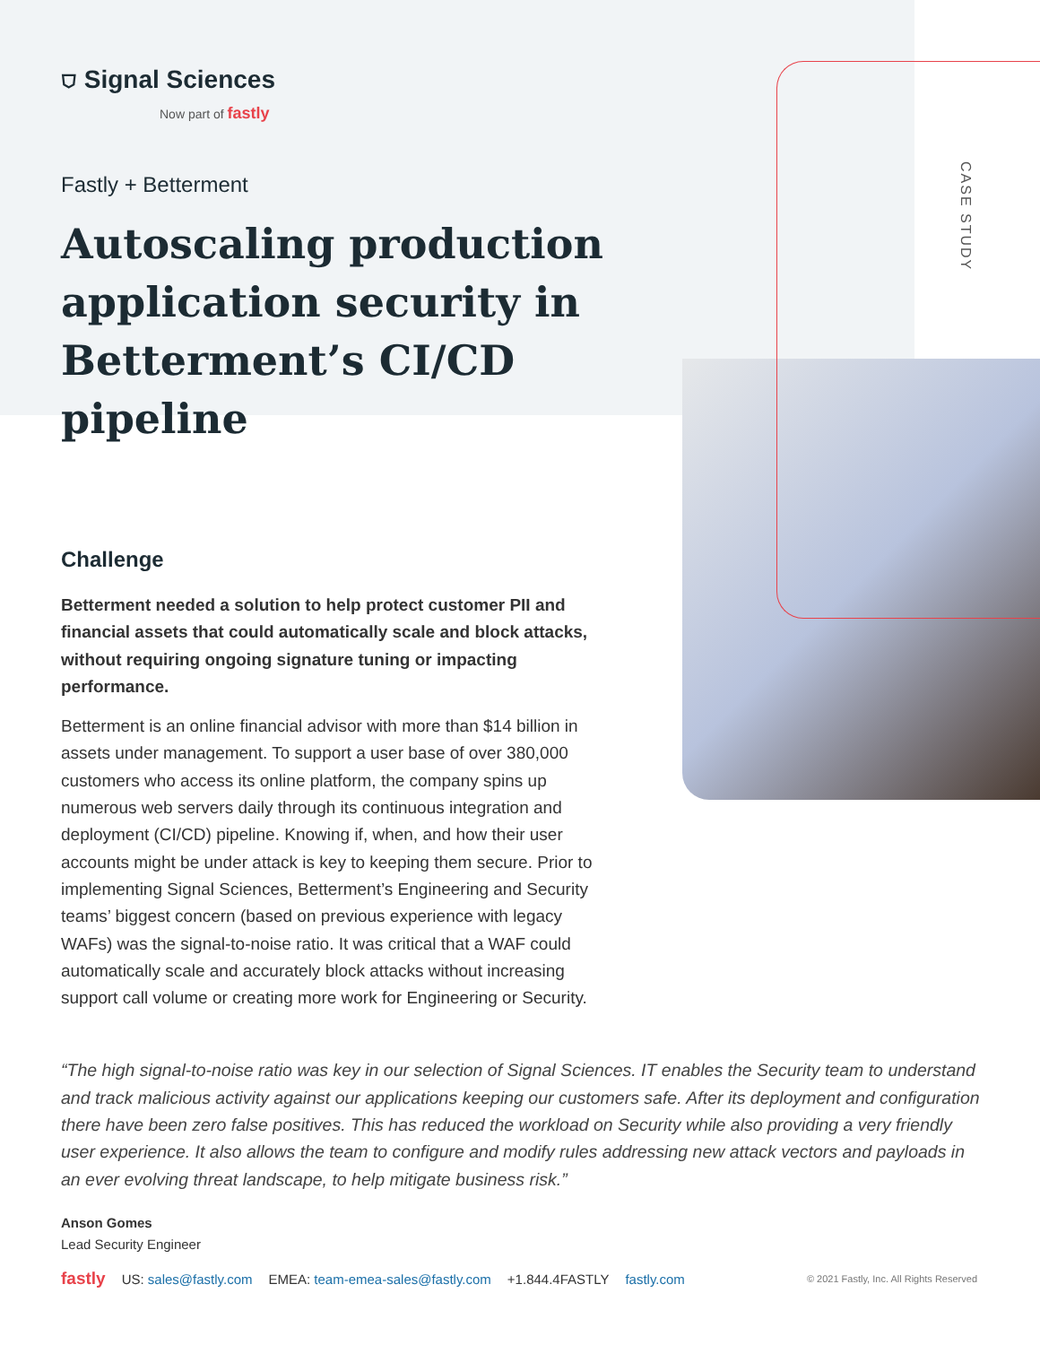CASE STUDY
⛉ Signal Sciences
Now part of fastly
Fastly + Betterment
Autoscaling production application security in Betterment’s CI/CD pipeline
Challenge
Betterment needed a solution to help protect customer PII and financial assets that could automatically scale and block attacks, without requiring ongoing signature tuning or impacting performance.
Betterment is an online financial advisor with more than $14 billion in assets under management. To support a user base of over 380,000 customers who access its online platform, the company spins up numerous web servers daily through its continuous integration and deployment (CI/CD) pipeline. Knowing if, when, and how their user accounts might be under attack is key to keeping them secure. Prior to implementing Signal Sciences, Betterment’s Engineering and Security teams’ biggest concern (based on previous experience with legacy WAFs) was the signal-to-noise ratio. It was critical that a WAF could automatically scale and accurately block attacks without increasing support call volume or creating more work for Engineering or Security.
“The high signal-to-noise ratio was key in our selection of Signal Sciences. IT enables the Security team to understand and track malicious activity against our applications keeping our customers safe. After its deployment and configuration there have been zero false positives. This has reduced the workload on Security while also providing a very friendly user experience. It also allows the team to configure and modify rules addressing new attack vectors and payloads in an ever evolving threat landscape, to help mitigate business risk.”
Anson Gomes
Lead Security Engineer
fastly US: sales@fastly.com EMEA: team-emea-sales@fastly.com +1.844.4FASTLY fastly.com © 2021 Fastly, Inc. All Rights Reserved